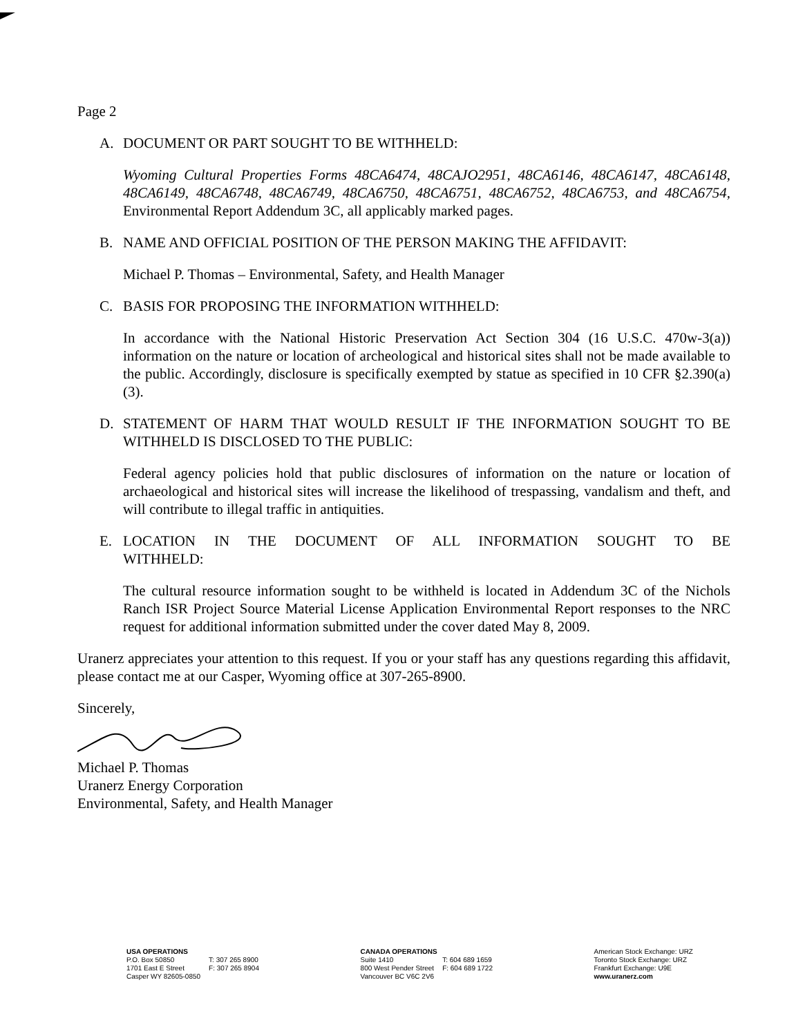Page 2
A. DOCUMENT OR PART SOUGHT TO BE WITHHELD:
Wyoming Cultural Properties Forms 48CA6474, 48CAJO2951, 48CA6146, 48CA6147, 48CA6148, 48CA6149, 48CA6748, 48CA6749, 48CA6750, 48CA6751, 48CA6752, 48CA6753, and 48CA6754, Environmental Report Addendum 3C, all applicably marked pages.
B. NAME AND OFFICIAL POSITION OF THE PERSON MAKING THE AFFIDAVIT:
Michael P. Thomas – Environmental, Safety, and Health Manager
C. BASIS FOR PROPOSING THE INFORMATION WITHHELD:
In accordance with the National Historic Preservation Act Section 304 (16 U.S.C. 470w-3(a)) information on the nature or location of archeological and historical sites shall not be made available to the public. Accordingly, disclosure is specifically exempted by statue as specified in 10 CFR §2.390(a)(3).
D. STATEMENT OF HARM THAT WOULD RESULT IF THE INFORMATION SOUGHT TO BE WITHHELD IS DISCLOSED TO THE PUBLIC:
Federal agency policies hold that public disclosures of information on the nature or location of archaeological and historical sites will increase the likelihood of trespassing, vandalism and theft, and will contribute to illegal traffic in antiquities.
E. LOCATION IN THE DOCUMENT OF ALL INFORMATION SOUGHT TO BE WITHHELD:
The cultural resource information sought to be withheld is located in Addendum 3C of the Nichols Ranch ISR Project Source Material License Application Environmental Report responses to the NRC request for additional information submitted under the cover dated May 8, 2009.
Uranerz appreciates your attention to this request. If you or your staff has any questions regarding this affidavit, please contact me at our Casper, Wyoming office at 307-265-8900.
Sincerely,
Michael P. Thomas
Uranerz Energy Corporation
Environmental, Safety, and Health Manager
USA OPERATIONS
| P.O. Box 50850 1701 East E Street Casper WY 82605-0850 | T: 307 265 8900 F: 307 265 8904 |
CANADA OPERATIONS
| Suite 1410 800 West Pender Street Vancouver BC V6C 2V6 | T: 604 689 1659 F: 604 689 1722 |
American Stock Exchange: URZ
Toronto Stock Exchange: URZ
Frankfurt Exchange: U9E
www.uranerz.com